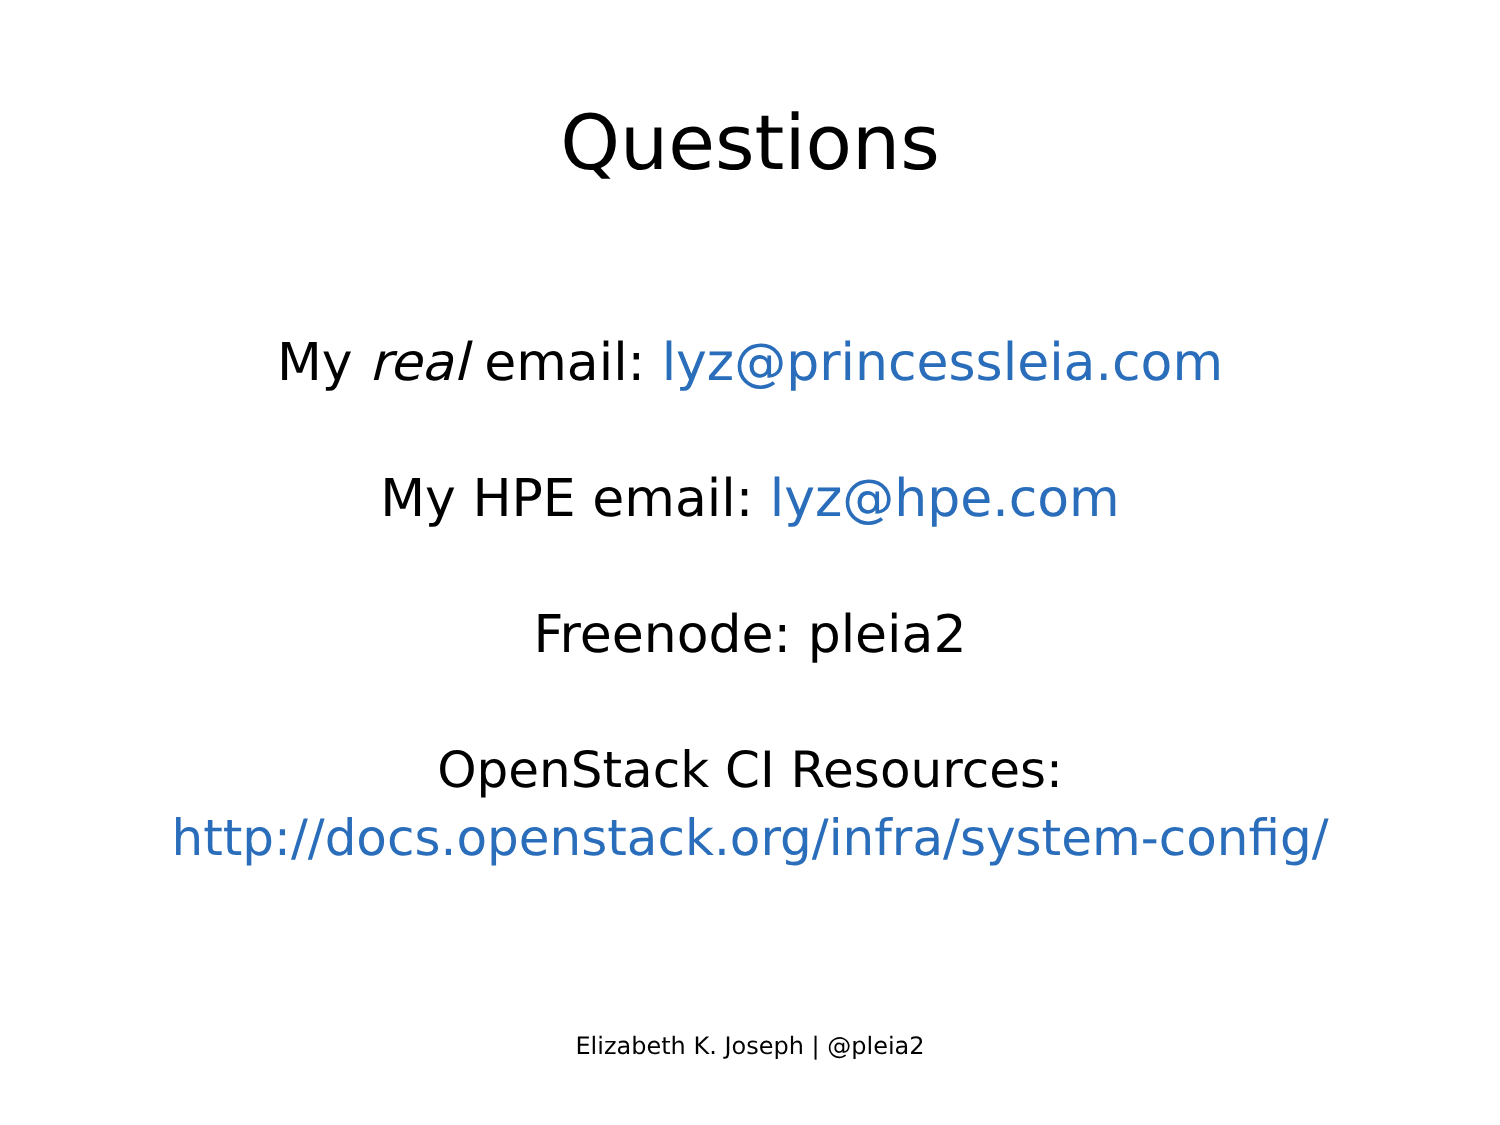Questions
My real email: lyz@princessleia.com
My HPE email: lyz@hpe.com
Freenode: pleia2
OpenStack CI Resources:
http://docs.openstack.org/infra/system-config/
Elizabeth K. Joseph | @pleia2